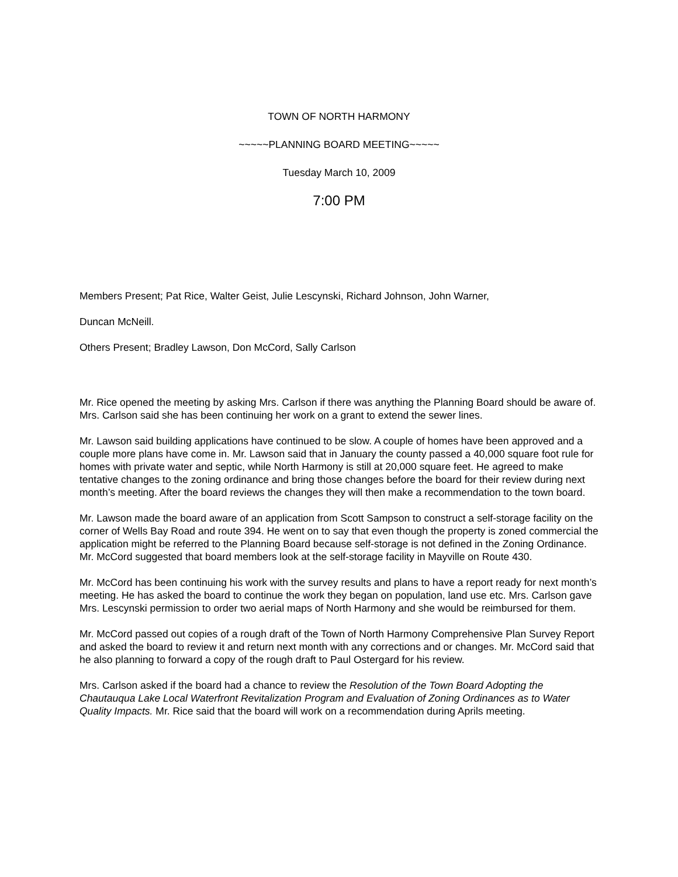TOWN OF NORTH HARMONY
~~~~~PLANNING BOARD MEETING~~~~~
Tuesday March 10, 2009
7:00 PM
Members Present; Pat Rice, Walter Geist, Julie Lescynski, Richard Johnson, John Warner,
Duncan McNeill.
Others Present; Bradley Lawson, Don McCord, Sally Carlson
Mr. Rice opened the meeting by asking Mrs. Carlson if there was anything the Planning Board should be aware of. Mrs. Carlson said she has been continuing her work on a grant to extend the sewer lines.
Mr. Lawson said building applications have continued to be slow. A couple of homes have been approved and a couple more plans have come in. Mr. Lawson said that in January the county passed a 40,000 square foot rule for homes with private water and septic, while North Harmony is still at 20,000 square feet. He agreed to make tentative changes to the zoning ordinance and bring those changes before the board for their review during next month’s meeting. After the board reviews the changes they will then make a recommendation to the town board.
Mr. Lawson made the board aware of an application from Scott Sampson to construct a self-storage facility on the corner of Wells Bay Road and route 394. He went on to say that even though the property is zoned commercial the application might be referred to the Planning Board because self-storage is not defined in the Zoning Ordinance. Mr. McCord suggested that board members look at the self-storage facility in Mayville on Route 430.
Mr. McCord has been continuing his work with the survey results and plans to have a report ready for next month’s meeting. He has asked the board to continue the work they began on population, land use etc. Mrs. Carlson gave Mrs. Lescynski permission to order two aerial maps of North Harmony and she would be reimbursed for them.
Mr. McCord passed out copies of a rough draft of the Town of North Harmony Comprehensive Plan Survey Report and asked the board to review it and return next month with any corrections and or changes. Mr. McCord said that he also planning to forward a copy of the rough draft to Paul Ostergard for his review.
Mrs. Carlson asked if the board had a chance to review the Resolution of the Town Board Adopting the Chautauqua Lake Local Waterfront Revitalization Program and Evaluation of Zoning Ordinances as to Water Quality Impacts. Mr. Rice said that the board will work on a recommendation during Aprils meeting.